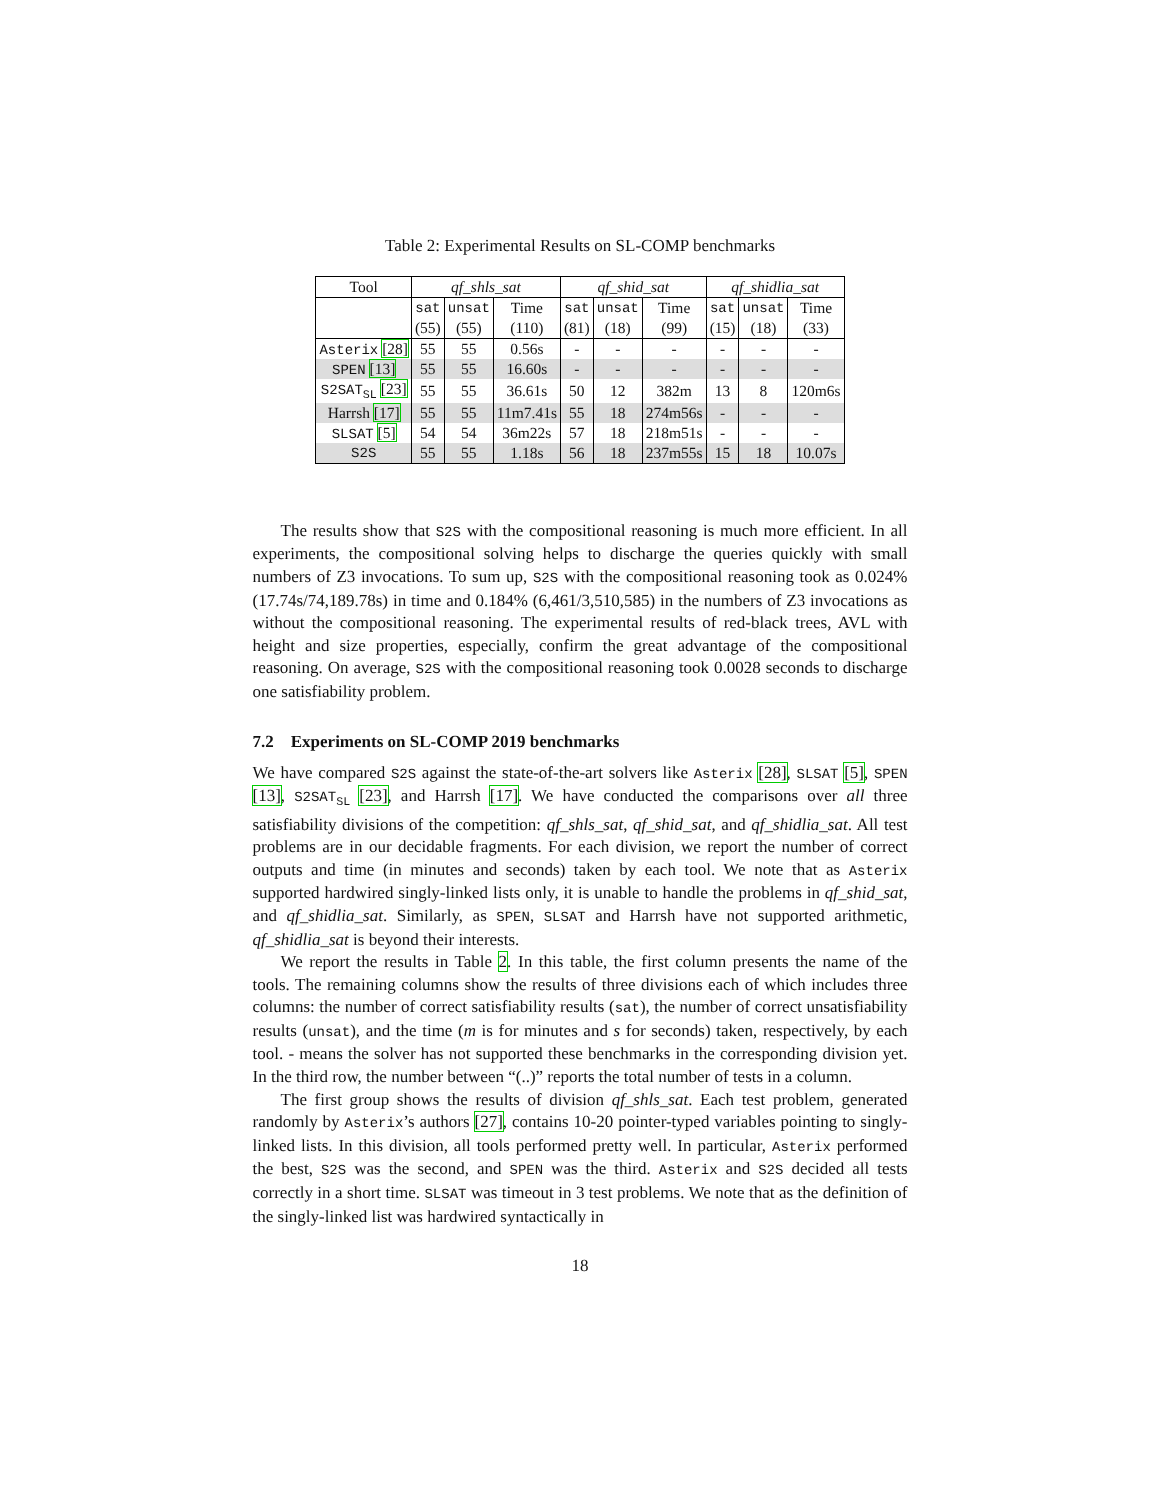Table 2: Experimental Results on SL-COMP benchmarks
| Tool | qf_shls_sat | | | qf_shid_sat | | | qf_shidlia_sat | | |
| --- | --- | --- | --- | --- | --- | --- | --- | --- | --- |
| | sat | unsat | Time | sat | unsat | Time | sat | unsat | Time |
| | (55) | (55) | (110) | (81) | (18) | (99) | (15) | (18) | (33) |
| Asterix [28] | 55 | 55 | 0.56s | - | - | - | - | - | - |
| SPEN [13] | 55 | 55 | 16.60s | - | - | - | - | - | - |
| S2SAT<sub>SL</sub> [23] | 55 | 55 | 36.61s | 50 | 12 | 382m | 13 | 8 | 120m6s |
| Harrsh [17] | 55 | 55 | 11m7.41s | 55 | 18 | 274m56s | - | - | - |
| SLSAT [5] | 54 | 54 | 36m22s | 57 | 18 | 218m51s | - | - | - |
| S2S | 55 | 55 | 1.18s | 56 | 18 | 237m55s | 15 | 18 | 10.07s |
The results show that S2S with the compositional reasoning is much more efficient. In all experiments, the compositional solving helps to discharge the queries quickly with small numbers of Z3 invocations. To sum up, S2S with the compositional reasoning took as 0.024% (17.74s/74,189.78s) in time and 0.184% (6,461/3,510,585) in the numbers of Z3 invocations as without the compositional reasoning. The experimental results of red-black trees, AVL with height and size properties, especially, confirm the great advantage of the compositional reasoning. On average, S2S with the compositional reasoning took 0.0028 seconds to discharge one satisfiability problem.
7.2 Experiments on SL-COMP 2019 benchmarks
We have compared S2S against the state-of-the-art solvers like Asterix [28], SLSAT [5], SPEN [13], S2SAT<sub>SL</sub> [23], and Harrsh [17]. We have conducted the comparisons over all three satisfiability divisions of the competition: qf_shls_sat, qf_shid_sat, and qf_shidlia_sat. All test problems are in our decidable fragments. For each division, we report the number of correct outputs and time (in minutes and seconds) taken by each tool. We note that as Asterix supported hardwired singly-linked lists only, it is unable to handle the problems in qf_shid_sat, and qf_shidlia_sat. Similarly, as SPEN, SLSAT and Harrsh have not supported arithmetic, qf_shidlia_sat is beyond their interests.
We report the results in Table 2. In this table, the first column presents the name of the tools. The remaining columns show the results of three divisions each of which includes three columns: the number of correct satisfiability results (sat), the number of correct unsatisfiability results (unsat), and the time (m is for minutes and s for seconds) taken, respectively, by each tool. - means the solver has not supported these benchmarks in the corresponding division yet. In the third row, the number between “(..)” reports the total number of tests in a column.
The first group shows the results of division qf_shls_sat. Each test problem, generated randomly by Asterix’s authors [27], contains 10-20 pointer-typed variables pointing to singly-linked lists. In this division, all tools performed pretty well. In particular, Asterix performed the best, S2S was the second, and SPEN was the third. Asterix and S2S decided all tests correctly in a short time. SLSAT was timeout in 3 test problems. We note that as the definition of the singly-linked list was hardwired syntactically in
18